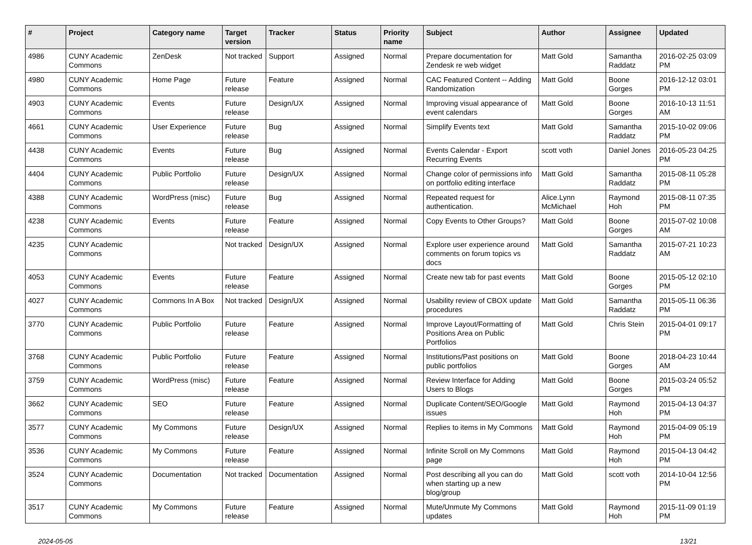| # | Project | Category name | Target version | Tracker | Status | Priority name | Subject | Author | Assignee | Updated |
| --- | --- | --- | --- | --- | --- | --- | --- | --- | --- | --- |
| 4986 | CUNY Academic Commons | ZenDesk | Not tracked | Support | Assigned | Normal | Prepare documentation for Zendesk re web widget | Matt Gold | Samantha Raddatz | 2016-02-25 03:09 PM |
| 4980 | CUNY Academic Commons | Home Page | Future release | Feature | Assigned | Normal | CAC Featured Content -- Adding Randomization | Matt Gold | Boone Gorges | 2016-12-12 03:01 PM |
| 4903 | CUNY Academic Commons | Events | Future release | Design/UX | Assigned | Normal | Improving visual appearance of event calendars | Matt Gold | Boone Gorges | 2016-10-13 11:51 AM |
| 4661 | CUNY Academic Commons | User Experience | Future release | Bug | Assigned | Normal | Simplify Events text | Matt Gold | Samantha Raddatz | 2015-10-02 09:06 PM |
| 4438 | CUNY Academic Commons | Events | Future release | Bug | Assigned | Normal | Events Calendar - Export Recurring Events | scott voth | Daniel Jones | 2016-05-23 04:25 PM |
| 4404 | CUNY Academic Commons | Public Portfolio | Future release | Design/UX | Assigned | Normal | Change color of permissions info on portfolio editing interface | Matt Gold | Samantha Raddatz | 2015-08-11 05:28 PM |
| 4388 | CUNY Academic Commons | WordPress (misc) | Future release | Bug | Assigned | Normal | Repeated request for authentication. | Alice.Lynn McMichael | Raymond Hoh | 2015-08-11 07:35 PM |
| 4238 | CUNY Academic Commons | Events | Future release | Feature | Assigned | Normal | Copy Events to Other Groups? | Matt Gold | Boone Gorges | 2015-07-02 10:08 AM |
| 4235 | CUNY Academic Commons | | Not tracked | Design/UX | Assigned | Normal | Explore user experience around comments on forum topics vs docs | Matt Gold | Samantha Raddatz | 2015-07-21 10:23 AM |
| 4053 | CUNY Academic Commons | Events | Future release | Feature | Assigned | Normal | Create new tab for past events | Matt Gold | Boone Gorges | 2015-05-12 02:10 PM |
| 4027 | CUNY Academic Commons | Commons In A Box | Not tracked | Design/UX | Assigned | Normal | Usability review of CBOX update procedures | Matt Gold | Samantha Raddatz | 2015-05-11 06:36 PM |
| 3770 | CUNY Academic Commons | Public Portfolio | Future release | Feature | Assigned | Normal | Improve Layout/Formatting of Positions Area on Public Portfolios | Matt Gold | Chris Stein | 2015-04-01 09:17 PM |
| 3768 | CUNY Academic Commons | Public Portfolio | Future release | Feature | Assigned | Normal | Institutions/Past positions on public portfolios | Matt Gold | Boone Gorges | 2018-04-23 10:44 AM |
| 3759 | CUNY Academic Commons | WordPress (misc) | Future release | Feature | Assigned | Normal | Review Interface for Adding Users to Blogs | Matt Gold | Boone Gorges | 2015-03-24 05:52 PM |
| 3662 | CUNY Academic Commons | SEO | Future release | Feature | Assigned | Normal | Duplicate Content/SEO/Google issues | Matt Gold | Raymond Hoh | 2015-04-13 04:37 PM |
| 3577 | CUNY Academic Commons | My Commons | Future release | Design/UX | Assigned | Normal | Replies to items in My Commons | Matt Gold | Raymond Hoh | 2015-04-09 05:19 PM |
| 3536 | CUNY Academic Commons | My Commons | Future release | Feature | Assigned | Normal | Infinite Scroll on My Commons page | Matt Gold | Raymond Hoh | 2015-04-13 04:42 PM |
| 3524 | CUNY Academic Commons | Documentation | Not tracked | Documentation | Assigned | Normal | Post describing all you can do when starting up a new blog/group | Matt Gold | scott voth | 2014-10-04 12:56 PM |
| 3517 | CUNY Academic Commons | My Commons | Future release | Feature | Assigned | Normal | Mute/Unmute My Commons updates | Matt Gold | Raymond Hoh | 2015-11-09 01:19 PM |
2024-05-05 13/21